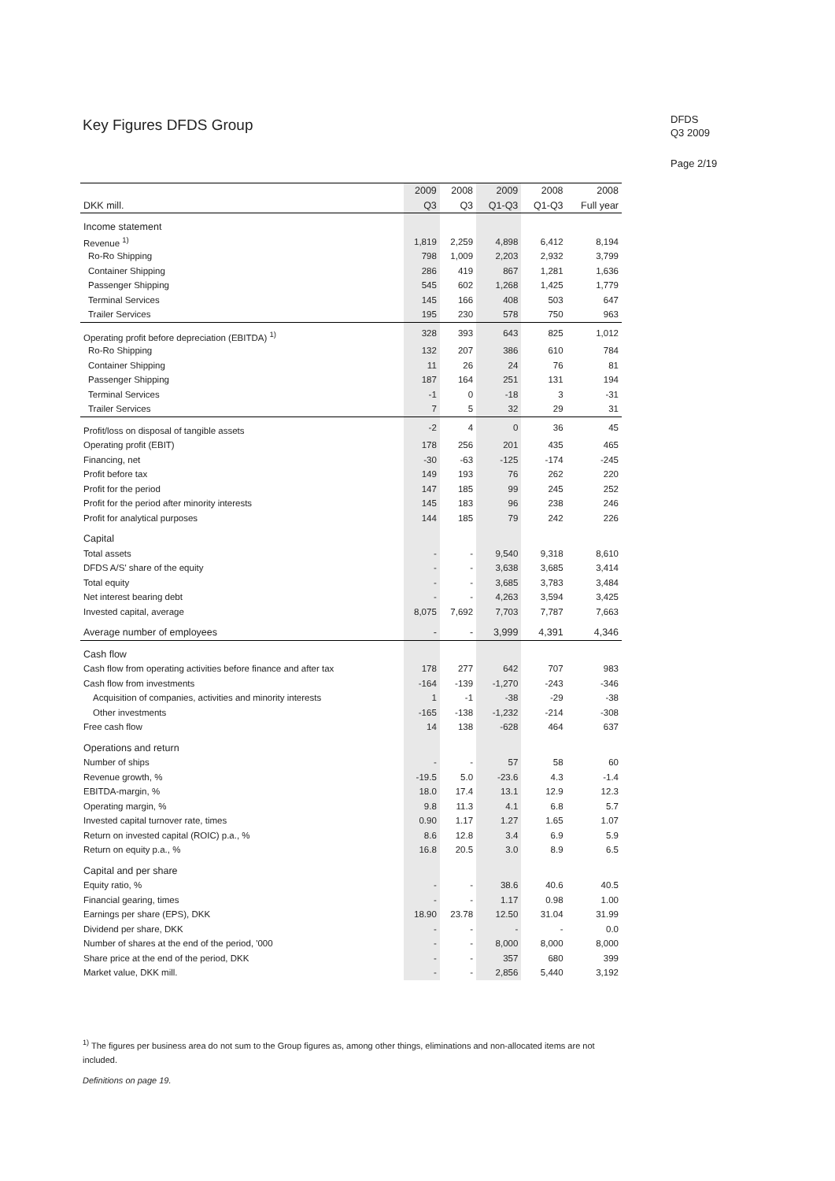Key Figures DFDS Group
DFDS
Q3 2009
Page 2/19
| | 2009 | 2008 | 2009 | 2008 | 2008 |
| --- | --- | --- | --- | --- | --- |
| DKK mill. | Q3 | Q3 | Q1-Q3 | Q1-Q3 | Full year |
| Income statement | | | | | |
| Revenue <sup>1)</sup> | 1,819 | 2,259 | 4,898 | 6,412 | 8,194 |
| Ro-Ro Shipping | 798 | 1,009 | 2,203 | 2,932 | 3,799 |
| Container Shipping | 286 | 419 | 867 | 1,281 | 1,636 |
| Passenger Shipping | 545 | 602 | 1,268 | 1,425 | 1,779 |
| Terminal Services | 145 | 166 | 408 | 503 | 647 |
| Trailer Services | 195 | 230 | 578 | 750 | 963 |
| Operating profit before depreciation (EBITDA) <sup>1)</sup> | 328 | 393 | 643 | 825 | 1,012 |
| Ro-Ro Shipping | 132 | 207 | 386 | 610 | 784 |
| Container Shipping | 11 | 26 | 24 | 76 | 81 |
| Passenger Shipping | 187 | 164 | 251 | 131 | 194 |
| Terminal Services | -1 | 0 | -18 | 3 | -31 |
| Trailer Services | 7 | 5 | 32 | 29 | 31 |
| Profit/loss on disposal of tangible assets | -2 | 4 | 0 | 36 | 45 |
| Operating profit (EBIT) | 178 | 256 | 201 | 435 | 465 |
| Financing, net | -30 | -63 | -125 | -174 | -245 |
| Profit before tax | 149 | 193 | 76 | 262 | 220 |
| Profit for the period | 147 | 185 | 99 | 245 | 252 |
| Profit for the period after minority interests | 145 | 183 | 96 | 238 | 246 |
| Profit for analytical purposes | 144 | 185 | 79 | 242 | 226 |
| Capital | | | | | |
| Total assets | - | - | 9,540 | 9,318 | 8,610 |
| DFDS A/S' share of the equity | - | - | 3,638 | 3,685 | 3,414 |
| Total equity | - | - | 3,685 | 3,783 | 3,484 |
| Net interest bearing debt | - | - | 4,263 | 3,594 | 3,425 |
| Invested capital, average | 8,075 | 7,692 | 7,703 | 7,787 | 7,663 |
| Average number of employees | - | - | 3,999 | 4,391 | 4,346 |
| Cash flow | | | | | |
| Cash flow from operating activities before finance and after tax | 178 | 277 | 642 | 707 | 983 |
| Cash flow from investments | -164 | -139 | -1,270 | -243 | -346 |
| Acquisition of companies, activities and minority interests | 1 | -1 | -38 | -29 | -38 |
| Other investments | -165 | -138 | -1,232 | -214 | -308 |
| Free cash flow | 14 | 138 | -628 | 464 | 637 |
| Operations and return | | | | | |
| Number of ships | - | - | 57 | 58 | 60 |
| Revenue growth, % | -19.5 | 5.0 | -23.6 | 4.3 | -1.4 |
| EBITDA-margin, % | 18.0 | 17.4 | 13.1 | 12.9 | 12.3 |
| Operating margin, % | 9.8 | 11.3 | 4.1 | 6.8 | 5.7 |
| Invested capital turnover rate, times | 0.90 | 1.17 | 1.27 | 1.65 | 1.07 |
| Return on invested capital (ROIC) p.a., % | 8.6 | 12.8 | 3.4 | 6.9 | 5.9 |
| Return on equity p.a., % | 16.8 | 20.5 | 3.0 | 8.9 | 6.5 |
| Capital and per share | | | | | |
| Equity ratio, % | - | - | 38.6 | 40.6 | 40.5 |
| Financial gearing, times | - | - | 1.17 | 0.98 | 1.00 |
| Earnings per share (EPS), DKK | 18.90 | 23.78 | 12.50 | 31.04 | 31.99 |
| Dividend per share, DKK | - | - | - | - | 0.0 |
| Number of shares at the end of the period, '000 | - | - | 8,000 | 8,000 | 8,000 |
| Share price at the end of the period, DKK | - | - | 357 | 680 | 399 |
| Market value, DKK mill. | - | - | 2,856 | 5,440 | 3,192 |
<sup>1)</sup> The figures per business area do not sum to the Group figures as, among other things, eliminations and non-allocated items are not included.
Definitions on page 19.